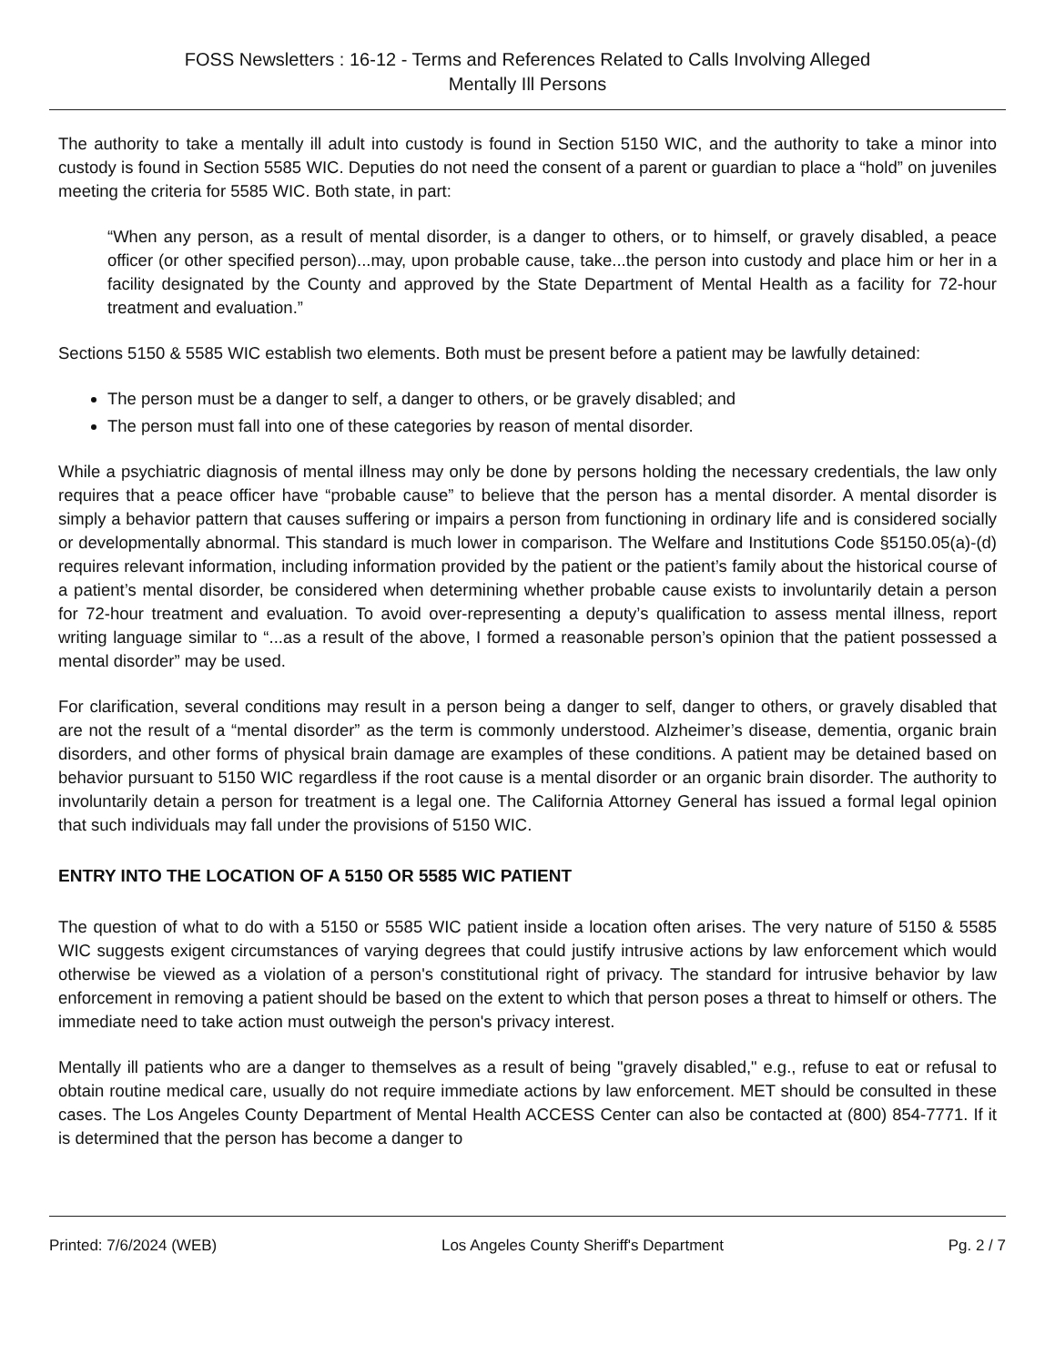FOSS Newsletters : 16-12 - Terms and References Related to Calls Involving Alleged
Mentally Ill Persons
The authority to take a mentally ill adult into custody is found in Section 5150 WIC, and the authority to take a minor into custody is found in Section 5585 WIC. Deputies do not need the consent of a parent or guardian to place a “hold” on juveniles meeting the criteria for 5585 WIC. Both state, in part:
“When any person, as a result of mental disorder, is a danger to others, or to himself, or gravely disabled, a peace officer (or other specified person)...may, upon probable cause, take...the person into custody and place him or her in a facility designated by the County and approved by the State Department of Mental Health as a facility for 72-hour treatment and evaluation.”
Sections 5150 & 5585 WIC establish two elements. Both must be present before a patient may be lawfully detained:
The person must be a danger to self, a danger to others, or be gravely disabled; and
The person must fall into one of these categories by reason of mental disorder.
While a psychiatric diagnosis of mental illness may only be done by persons holding the necessary credentials, the law only requires that a peace officer have “probable cause” to believe that the person has a mental disorder. A mental disorder is simply a behavior pattern that causes suffering or impairs a person from functioning in ordinary life and is considered socially or developmentally abnormal. This standard is much lower in comparison. The Welfare and Institutions Code §5150.05(a)-(d) requires relevant information, including information provided by the patient or the patient’s family about the historical course of a patient’s mental disorder, be considered when determining whether probable cause exists to involuntarily detain a person for 72-hour treatment and evaluation. To avoid over-representing a deputy’s qualification to assess mental illness, report writing language similar to “...as a result of the above, I formed a reasonable person’s opinion that the patient possessed a mental disorder” may be used.
For clarification, several conditions may result in a person being a danger to self, danger to others, or gravely disabled that are not the result of a “mental disorder” as the term is commonly understood. Alzheimer’s disease, dementia, organic brain disorders, and other forms of physical brain damage are examples of these conditions. A patient may be detained based on behavior pursuant to 5150 WIC regardless if the root cause is a mental disorder or an organic brain disorder. The authority to involuntarily detain a person for treatment is a legal one. The California Attorney General has issued a formal legal opinion that such individuals may fall under the provisions of 5150 WIC.
ENTRY INTO THE LOCATION OF A 5150 OR 5585 WIC PATIENT
The question of what to do with a 5150 or 5585 WIC patient inside a location often arises. The very nature of 5150 & 5585 WIC suggests exigent circumstances of varying degrees that could justify intrusive actions by law enforcement which would otherwise be viewed as a violation of a person's constitutional right of privacy. The standard for intrusive behavior by law enforcement in removing a patient should be based on the extent to which that person poses a threat to himself or others. The immediate need to take action must outweigh the person's privacy interest.
Mentally ill patients who are a danger to themselves as a result of being "gravely disabled," e.g., refuse to eat or refusal to obtain routine medical care, usually do not require immediate actions by law enforcement. MET should be consulted in these cases. The Los Angeles County Department of Mental Health ACCESS Center can also be contacted at (800) 854-7771. If it is determined that the person has become a danger to
Printed: 7/6/2024 (WEB) Los Angeles County Sheriff's Department Pg. 2 / 7